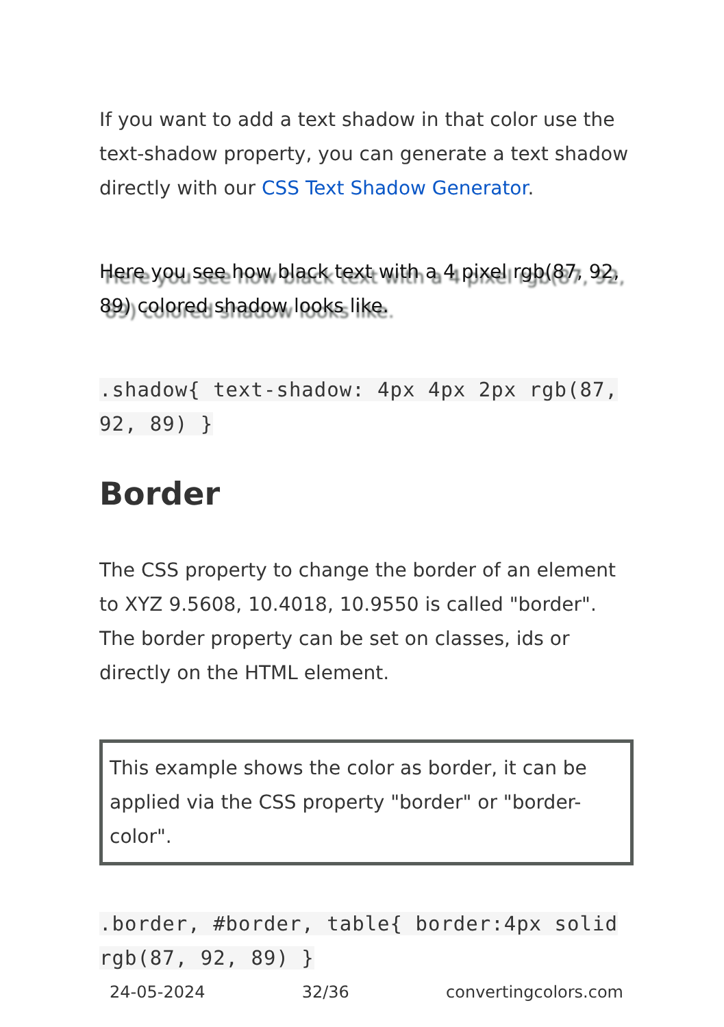If you want to add a text shadow in that color use the text-shadow property, you can generate a text shadow directly with our CSS Text Shadow Generator.
Here you see how black text with a 4 pixel rgb(87, 92, 89) colored shadow looks like.
.shadow{ text-shadow: 4px 4px 2px rgb(87, 92, 89) }
Border
The CSS property to change the border of an element to XYZ 9.5608, 10.4018, 10.9550 is called "border". The border property can be set on classes, ids or directly on the HTML element.
This example shows the color as border, it can be applied via the CSS property "border" or "border-color".
.border, #border, table{ border:4px solid rgb(87, 92, 89) }
24-05-2024 32/36 convertingcolors.com